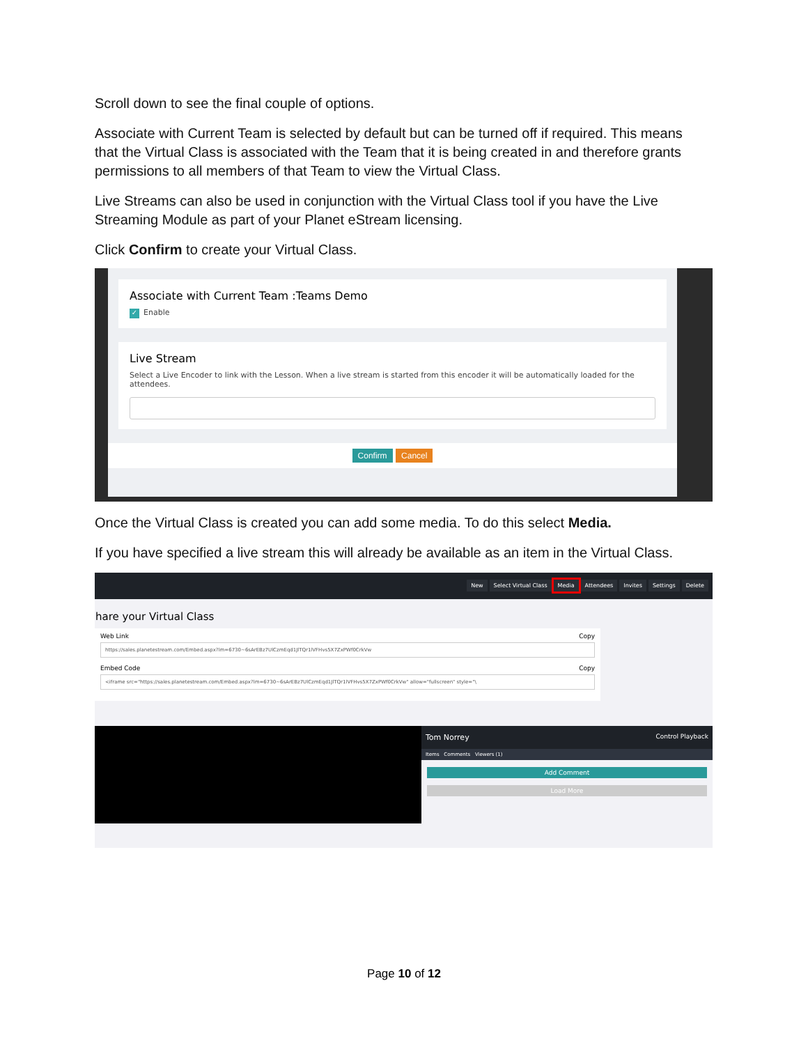Scroll down to see the final couple of options.
Associate with Current Team is selected by default but can be turned off if required. This means that the Virtual Class is associated with the Team that it is being created in and therefore grants permissions to all members of that Team to view the Virtual Class.
Live Streams can also be used in conjunction with the Virtual Class tool if you have the Live Streaming Module as part of your Planet eStream licensing.
Click Confirm to create your Virtual Class.
Associate with Current Team :Teams Demo
✓ Enable
Live Stream
Select a Live Encoder to link with the Lesson. When a live stream is started from this encoder it will be automatically loaded for the attendees.
Confirm Cancel
Once the Virtual Class is created you can add some media. To do this select Media.
If you have specified a live stream this will already be available as an item in the Virtual Class.
New Select Virtual Class Media Attendees Invites Settings Delete
hare your Virtual Class
Web Link Copy
https://sales.planetestream.com/Embed.aspx?lm=6730~6sArEBz7UlCzmEqd1JlTQr1lVFHvs5X7ZxPWf0CrkVw
Embed Code Copy
<iframe src="https://sales.planetestream.com/Embed.aspx?lm=6730~6sArEBz7UlCzmEqd1JlTQr1lVFHvs5X7ZxPWf0CrkVw" allow="fullscreen" style="\
Tom Norrey Control Playback
Items Comments Viewers (1)
Add Comment
Load More
Page 10 of 12